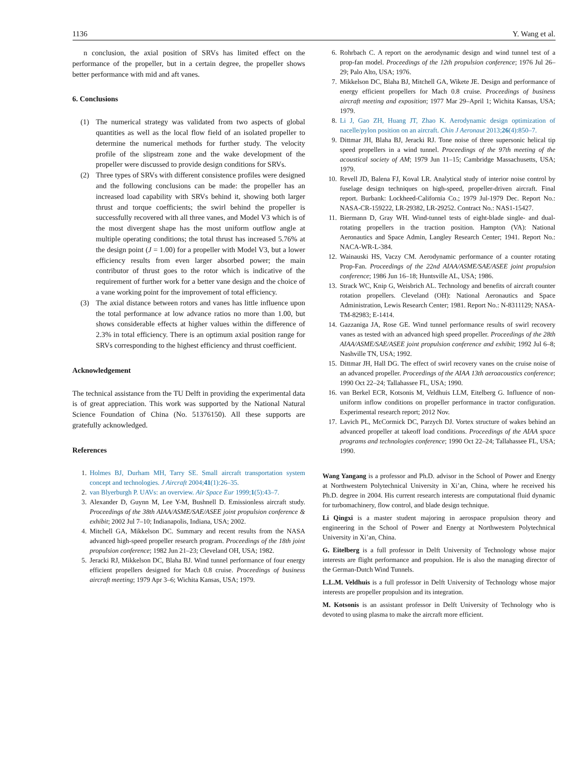1136 Y. Wang et al.
n conclusion, the axial position of SRVs has limited effect on the performance of the propeller, but in a certain degree, the propeller shows better performance with mid and aft vanes.
6. Conclusions
(1) The numerical strategy was validated from two aspects of global quantities as well as the local flow field of an isolated propeller to determine the numerical methods for further study. The velocity profile of the slipstream zone and the wake development of the propeller were discussed to provide design conditions for SRVs.
(2) Three types of SRVs with different consistence profiles were designed and the following conclusions can be made: the propeller has an increased load capability with SRVs behind it, showing both larger thrust and torque coefficients; the swirl behind the propeller is successfully recovered with all three vanes, and Model V3 which is of the most divergent shape has the most uniform outflow angle at multiple operating conditions; the total thrust has increased 5.76% at the design point (J = 1.00) for a propeller with Model V3, but a lower efficiency results from even larger absorbed power; the main contributor of thrust goes to the rotor which is indicative of the requirement of further work for a better vane design and the choice of a vane working point for the improvement of total efficiency.
(3) The axial distance between rotors and vanes has little influence upon the total performance at low advance ratios no more than 1.00, but shows considerable effects at higher values within the difference of 2.3% in total efficiency. There is an optimum axial position range for SRVs corresponding to the highest efficiency and thrust coefficient.
Acknowledgement
The technical assistance from the TU Delft in providing the experimental data is of great appreciation. This work was supported by the National Natural Science Foundation of China (No. 51376150). All these supports are gratefully acknowledged.
References
1. Holmes BJ, Durham MH, Tarry SE. Small aircraft transportation system concept and technologies. J Aircraft 2004;41(1):26–35.
2. van Blyerburgh P. UAVs: an overview. Air Space Eur 1999;1(5):43–7.
3. Alexander D, Guynn M, Lee Y-M, Bushnell D. Emissionless aircraft study. Proceedings of the 38th AIAA/ASME/SAE/ASEE joint propulsion conference & exhibit; 2002 Jul 7–10; Indianapolis, Indiana, USA; 2002.
4. Mitchell GA, Mikkelson DC. Summary and recent results from the NASA advanced high-speed propeller research program. Proceedings of the 18th joint propulsion conference; 1982 Jun 21–23; Cleveland OH, USA; 1982.
5. Jeracki RJ, Mikkelson DC, Blaha BJ. Wind tunnel performance of four energy efficient propellers designed for Mach 0.8 cruise. Proceedings of business aircraft meeting; 1979 Apr 3–6; Wichita Kansas, USA; 1979.
6. Rohrbach C. A report on the aerodynamic design and wind tunnel test of a prop-fan model. Proceedings of the 12th propulsion conference; 1976 Jul 26–29; Palo Alto, USA; 1976.
7. Mikkelson DC, Blaha BJ, Mitchell GA, Wikete JE. Design and performance of energy efficient propellers for Mach 0.8 cruise. Proceedings of business aircraft meeting and exposition; 1977 Mar 29–April 1; Wichita Kansas, USA; 1979.
8. Li J, Gao ZH, Huang JT, Zhao K. Aerodynamic design optimization of nacelle/pylon position on an aircraft. Chin J Aeronaut 2013;26(4):850–7.
9. Dittmar JH, Blaha BJ, Jeracki RJ. Tone noise of three supersonic helical tip speed propellers in a wind tunnel. Proceedings of the 97th meeting of the acoustical society of AM; 1979 Jun 11–15; Cambridge Massachusetts, USA; 1979.
10. Revell JD, Balena FJ, Koval LR. Analytical study of interior noise control by fuselage design techniques on high-speed, propeller-driven aircraft. Final report. Burbank: Lockheed-California Co.; 1979 Jul-1979 Dec. Report No.: NASA-CR-159222, LR-29382, LR-29252. Contract No.: NAS1-15427.
11. Biermann D, Gray WH. Wind-tunnel tests of eight-blade single- and dual-rotating propellers in the traction position. Hampton (VA): National Aeronautics and Space Admin, Langley Research Center; 1941. Report No.: NACA-WR-L-384.
12. Wainauski HS, Vaczy CM. Aerodynamic performance of a counter rotating Prop-Fan. Proceedings of the 22nd AIAA/ASME/SAE/ASEE joint propulsion conference; 1986 Jun 16–18; Huntsville AL, USA; 1986.
13. Strack WC, Knip G, Weisbrich AL. Technology and benefits of aircraft counter rotation propellers. Cleveland (OH): National Aeronautics and Space Administration, Lewis Research Center; 1981. Report No.: N-8311129; NASA-TM-82983; E-1414.
14. Gazzaniga JA, Rose GE. Wind tunnel performance results of swirl recovery vanes as tested with an advanced high speed propeller. Proceedings of the 28th AIAA/ASME/SAE/ASEE joint propulsion conference and exhibit; 1992 Jul 6–8; Nashville TN, USA; 1992.
15. Dittmar JH, Hall DG. The effect of swirl recovery vanes on the cruise noise of an advanced propeller. Proceedings of the AIAA 13th aeroacoustics conference; 1990 Oct 22–24; Tallahassee FL, USA; 1990.
16. van Berkel ECR, Kotsonis M, Veldhuis LLM, Eitelberg G. Influence of non-uniform inflow conditions on propeller performance in tractor configuration. Experimental research report; 2012 Nov.
17. Lavich PL, McCormick DC, Parzych DJ. Vortex structure of wakes behind an advanced propeller at takeoff load conditions. Proceedings of the AIAA space programs and technologies conference; 1990 Oct 22–24; Tallahassee FL, USA; 1990.
Wang Yangang is a professor and Ph.D. advisor in the School of Power and Energy at Northwestern Polytechnical University in Xi’an, China, where he received his Ph.D. degree in 2004. His current research interests are computational fluid dynamic for turbomachinery, flow control, and blade design technique.
Li Qingxi is a master student majoring in aerospace propulsion theory and engineering in the School of Power and Energy at Northwestern Polytechnical University in Xi’an, China.
G. Eitelberg is a full professor in Delft University of Technology whose major interests are flight performance and propulsion. He is also the managing director of the German-Dutch Wind Tunnels.
L.L.M. Veldhuis is a full professor in Delft University of Technology whose major interests are propeller propulsion and its integration.
M. Kotsonis is an assistant professor in Delft University of Technology who is devoted to using plasma to make the aircraft more efficient.